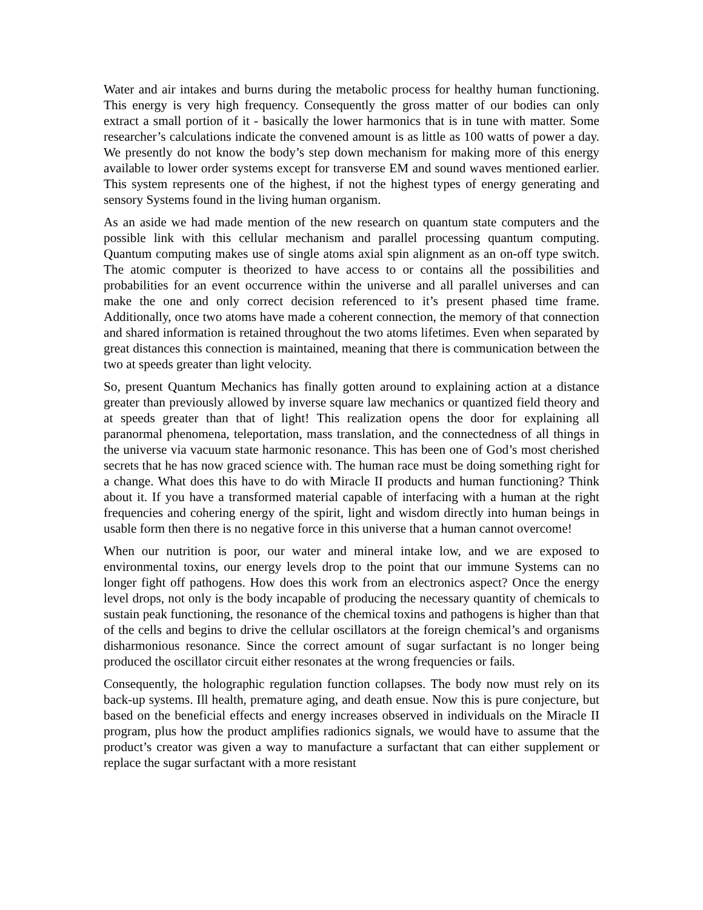Water and air intakes and burns during the metabolic process for healthy human functioning. This energy is very high frequency. Consequently the gross matter of our bodies can only extract a small portion of it - basically the lower harmonics that is in tune with matter. Some researcher’s calculations indicate the convened amount is as little as 100 watts of power a day. We presently do not know the body’s step down mechanism for making more of this energy available to lower order systems except for transverse EM and sound waves mentioned earlier. This system represents one of the highest, if not the highest types of energy generating and sensory Systems found in the living human organism.
As an aside we had made mention of the new research on quantum state computers and the possible link with this cellular mechanism and parallel processing quantum computing. Quantum computing makes use of single atoms axial spin alignment as an on-off type switch. The atomic computer is theorized to have access to or contains all the possibilities and probabilities for an event occurrence within the universe and all parallel universes and can make the one and only correct decision referenced to it’s present phased time frame. Additionally, once two atoms have made a coherent connection, the memory of that connection and shared information is retained throughout the two atoms lifetimes. Even when separated by great distances this connection is maintained, meaning that there is communication between the two at speeds greater than light velocity.
So, present Quantum Mechanics has finally gotten around to explaining action at a distance greater than previously allowed by inverse square law mechanics or quantized field theory and at speeds greater than that of light! This realization opens the door for explaining all paranormal phenomena, teleportation, mass translation, and the connectedness of all things in the universe via vacuum state harmonic resonance. This has been one of God’s most cherished secrets that he has now graced science with. The human race must be doing something right for a change. What does this have to do with Miracle II products and human functioning? Think about it. If you have a transformed material capable of interfacing with a human at the right frequencies and cohering energy of the spirit, light and wisdom directly into human beings in usable form then there is no negative force in this universe that a human cannot overcome!
When our nutrition is poor, our water and mineral intake low, and we are exposed to environmental toxins, our energy levels drop to the point that our immune Systems can no longer fight off pathogens. How does this work from an electronics aspect? Once the energy level drops, not only is the body incapable of producing the necessary quantity of chemicals to sustain peak functioning, the resonance of the chemical toxins and pathogens is higher than that of the cells and begins to drive the cellular oscillators at the foreign chemical’s and organisms disharmonious resonance. Since the correct amount of sugar surfactant is no longer being produced the oscillator circuit either resonates at the wrong frequencies or fails.
Consequently, the holographic regulation function collapses. The body now must rely on its back-up systems. Ill health, premature aging, and death ensue. Now this is pure conjecture, but based on the beneficial effects and energy increases observed in individuals on the Miracle II program, plus how the product amplifies radionics signals, we would have to assume that the product’s creator was given a way to manufacture a surfactant that can either supplement or replace the sugar surfactant with a more resistant